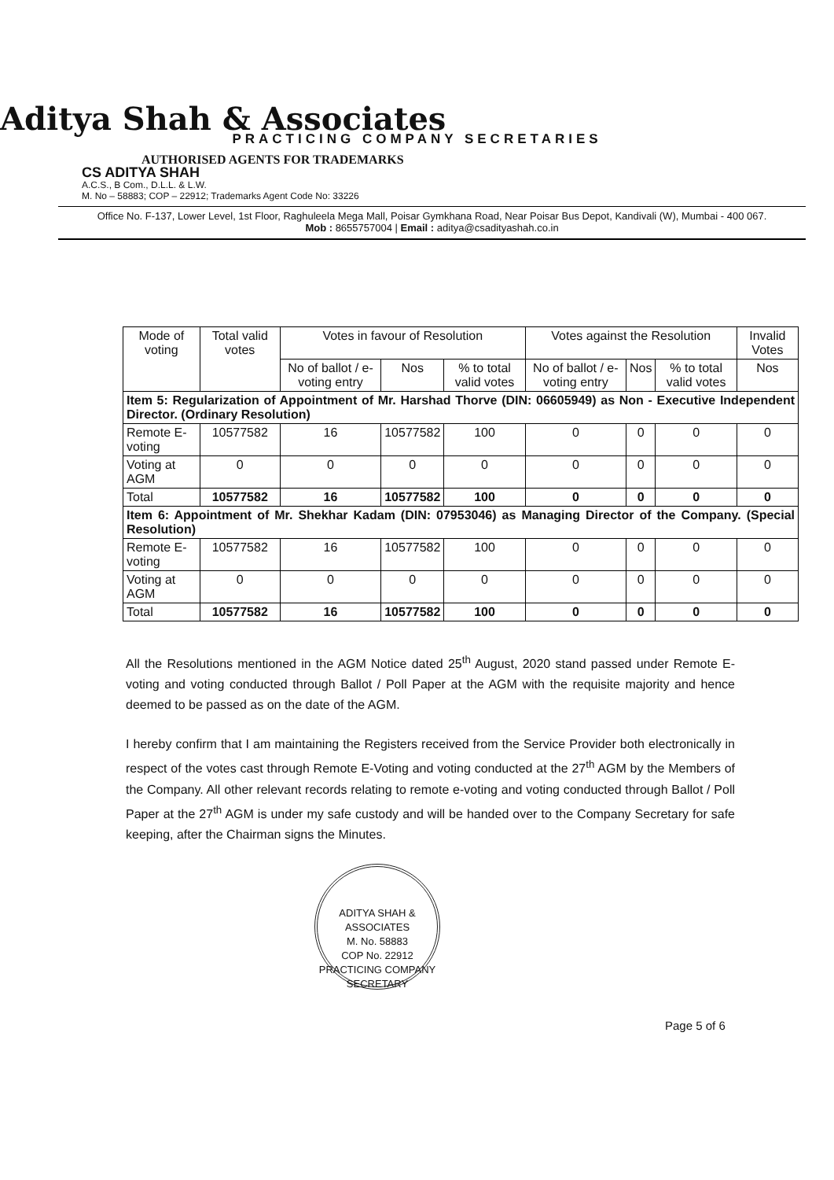Aditya Shah & Associates
PRACTICING COMPANY SECRETARIES
AUTHORISED AGENTS FOR TRADEMARKS
CS ADITYA SHAH
A.C.S., B Com., D.L.L. & L.W.
M. No – 58883; COP – 22912; Trademarks Agent Code No: 33226
Office No. F-137, Lower Level, 1st Floor, Raghuleela Mega Mall, Poisar Gymkhana Road, Near Poisar Bus Depot, Kandivali (W), Mumbai - 400 067.
Mob : 8655757004 | Email : aditya@csadityashah.co.in
| Mode of voting | Total valid votes | Votes in favour of Resolution | | | Votes against the Resolution | | | Invalid Votes |
| --- | --- | --- | --- | --- | --- | --- | --- | --- |
| | | No of ballot / e-voting entry | Nos | % to total valid votes | No of ballot / e-voting entry | Nos | % to total valid votes | Nos |
| Item 5: Regularization of Appointment of Mr. Harshad Thorve (DIN: 06605949) as Non - Executive Independent Director. (Ordinary Resolution) | | | | | | | | |
| Remote E-voting | 10577582 | 16 | 10577582 | 100 | 0 | 0 | 0 | 0 |
| Voting at AGM | 0 | 0 | 0 | 0 | 0 | 0 | 0 | 0 |
| Total | 10577582 | 16 | 10577582 | 100 | 0 | 0 | 0 | 0 |
| Item 6: Appointment of Mr. Shekhar Kadam (DIN: 07953046) as Managing Director of the Company. (Special Resolution) | | | | | | | | |
| Remote E-voting | 10577582 | 16 | 10577582 | 100 | 0 | 0 | 0 | 0 |
| Voting at AGM | 0 | 0 | 0 | 0 | 0 | 0 | 0 | 0 |
| Total | 10577582 | 16 | 10577582 | 100 | 0 | 0 | 0 | 0 |
All the Resolutions mentioned in the AGM Notice dated 25<sup>th</sup> August, 2020 stand passed under Remote E-voting and voting conducted through Ballot / Poll Paper at the AGM with the requisite majority and hence deemed to be passed as on the date of the AGM.
I hereby confirm that I am maintaining the Registers received from the Service Provider both electronically in respect of the votes cast through Remote E-Voting and voting conducted at the 27<sup>th</sup> AGM by the Members of the Company. All other relevant records relating to remote e-voting and voting conducted through Ballot / Poll Paper at the 27<sup>th</sup> AGM is under my safe custody and will be handed over to the Company Secretary for safe keeping, after the Chairman signs the Minutes.
ADITYA SHAH & ASSOCIATES
M. No. 58883
COP No. 22912
PRACTICING COMPANY SECRETARY
Page 5 of 6